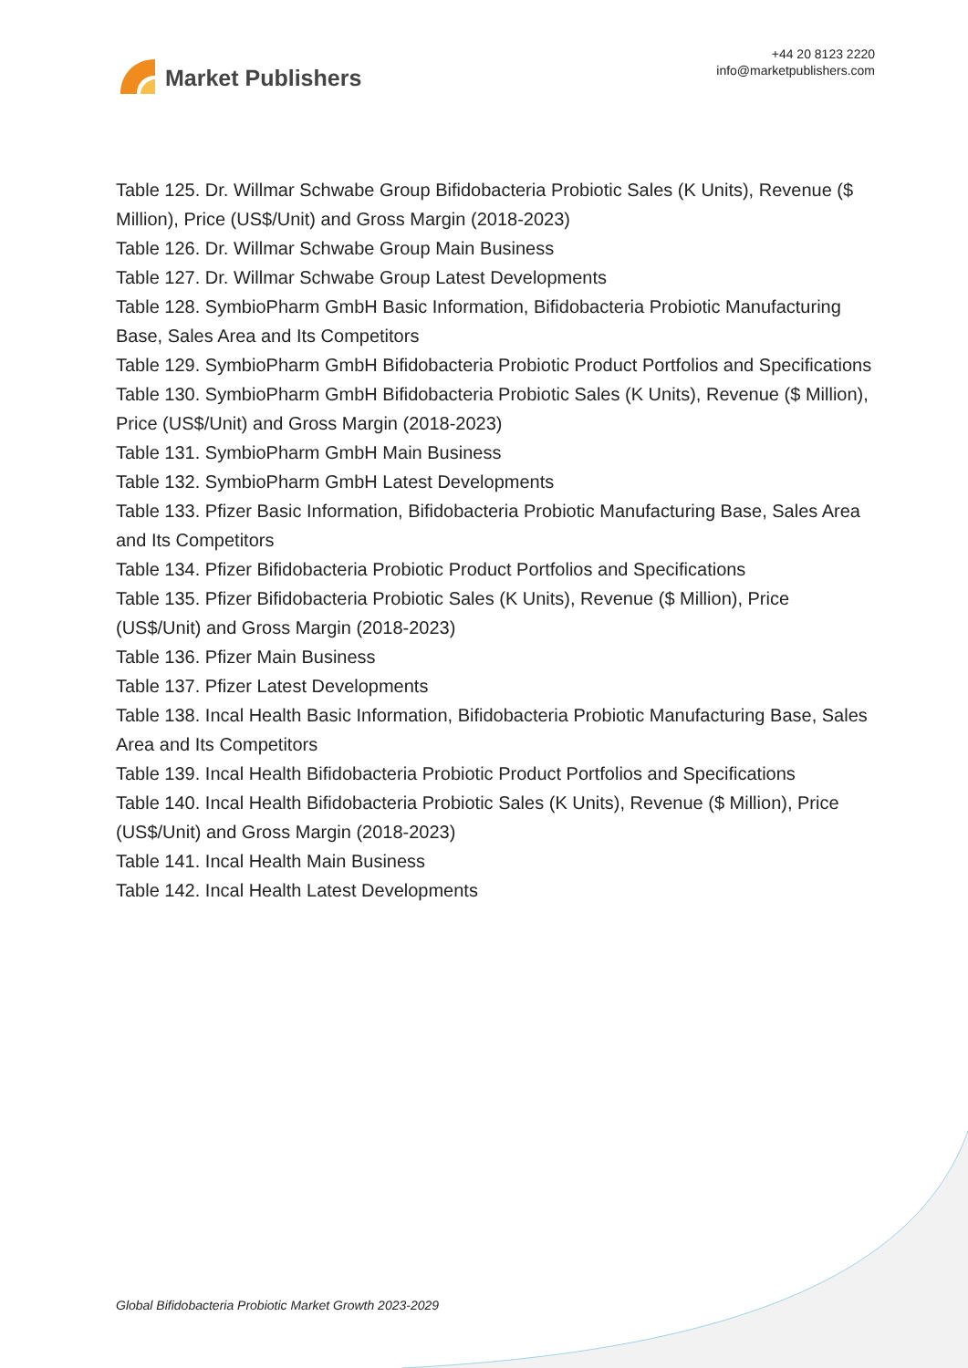Market Publishers
+44 20 8123 2220
info@marketpublishers.com
Table 125. Dr. Willmar Schwabe Group Bifidobacteria Probiotic Sales (K Units), Revenue ($ Million), Price (US$/Unit) and Gross Margin (2018-2023)
Table 126. Dr. Willmar Schwabe Group Main Business
Table 127. Dr. Willmar Schwabe Group Latest Developments
Table 128. SymbioPharm GmbH Basic Information, Bifidobacteria Probiotic Manufacturing Base, Sales Area and Its Competitors
Table 129. SymbioPharm GmbH Bifidobacteria Probiotic Product Portfolios and Specifications
Table 130. SymbioPharm GmbH Bifidobacteria Probiotic Sales (K Units), Revenue ($ Million), Price (US$/Unit) and Gross Margin (2018-2023)
Table 131. SymbioPharm GmbH Main Business
Table 132. SymbioPharm GmbH Latest Developments
Table 133. Pfizer Basic Information, Bifidobacteria Probiotic Manufacturing Base, Sales Area and Its Competitors
Table 134. Pfizer Bifidobacteria Probiotic Product Portfolios and Specifications
Table 135. Pfizer Bifidobacteria Probiotic Sales (K Units), Revenue ($ Million), Price (US$/Unit) and Gross Margin (2018-2023)
Table 136. Pfizer Main Business
Table 137. Pfizer Latest Developments
Table 138. Incal Health Basic Information, Bifidobacteria Probiotic Manufacturing Base, Sales Area and Its Competitors
Table 139. Incal Health Bifidobacteria Probiotic Product Portfolios and Specifications
Table 140. Incal Health Bifidobacteria Probiotic Sales (K Units), Revenue ($ Million), Price (US$/Unit) and Gross Margin (2018-2023)
Table 141. Incal Health Main Business
Table 142. Incal Health Latest Developments
Global Bifidobacteria Probiotic Market Growth 2023-2029